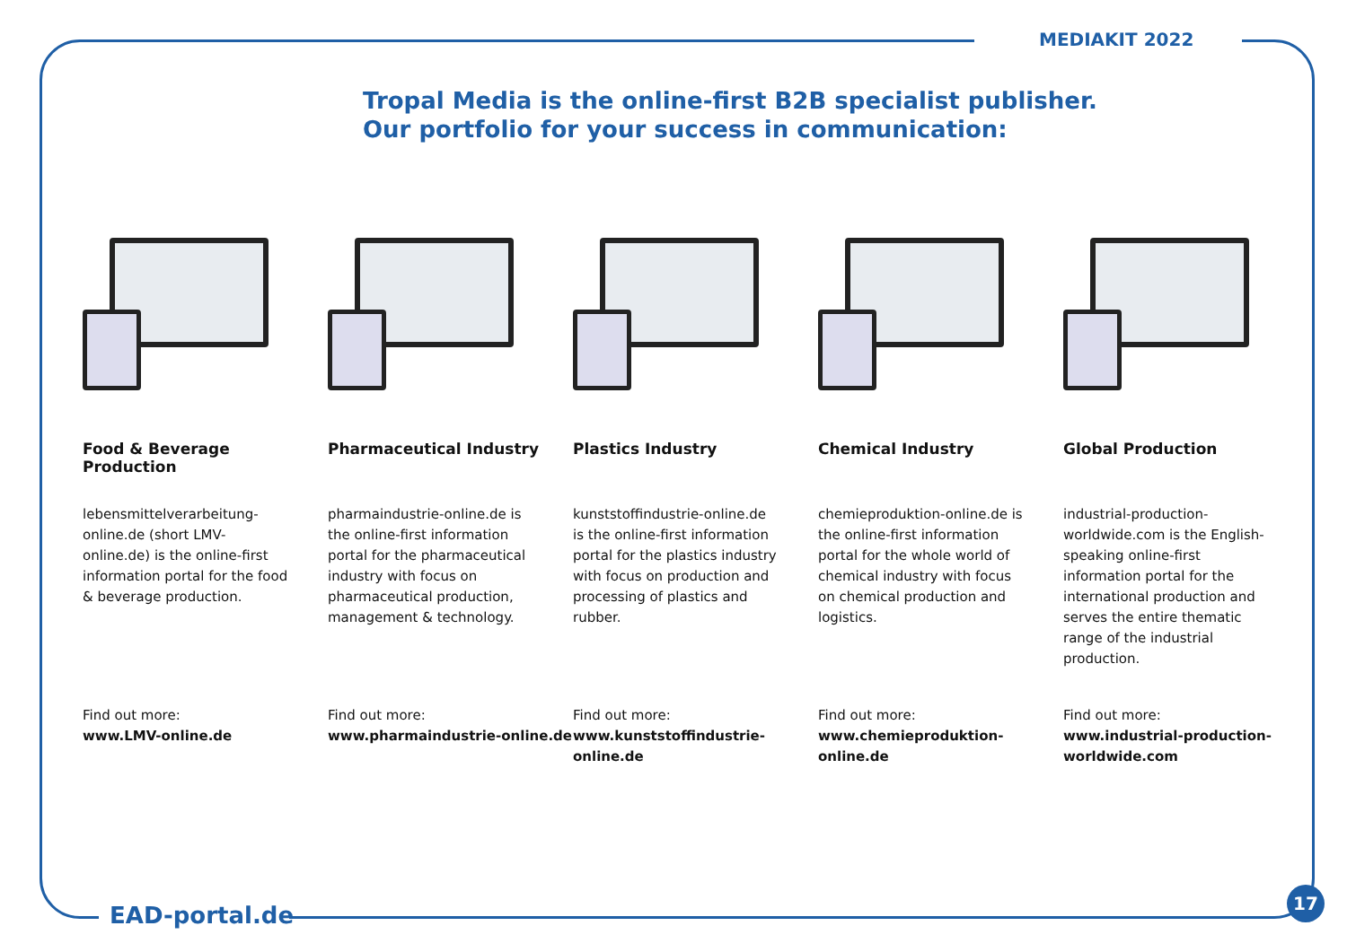MEDIAKIT 2022
Tropal Media is the online-first B2B specialist publisher.
Our portfolio for your success in communication:
Food & Beverage Production
lebensmittelverarbeitung-online.de (short LMV-online.de) is the online-first information portal for the food & beverage production.
Find out more:
www.LMV-online.de
Pharmaceutical Industry
pharmaindustrie-online.de is the online-first information portal for the pharmaceutical industry with focus on pharmaceutical production, management & technology.
Find out more:
www.pharmaindustrie-online.de
Plastics Industry
kunststoffindustrie-online.de is the online-first information portal for the plastics industry with focus on production and processing of plastics and rubber.
Find out more:
www.kunststoffindustrie-online.de
Chemical Industry
chemieproduktion-online.de is the online-first information portal for the whole world of chemical industry with focus on chemical production and logistics.
Find out more:
www.chemieproduktion-online.de
Global Production
industrial-production-worldwide.com is the English-speaking online-first information portal for the international production and serves the entire thematic range of the industrial production.
Find out more:
www.industrial-production-worldwide.com
EAD-portal.de
17